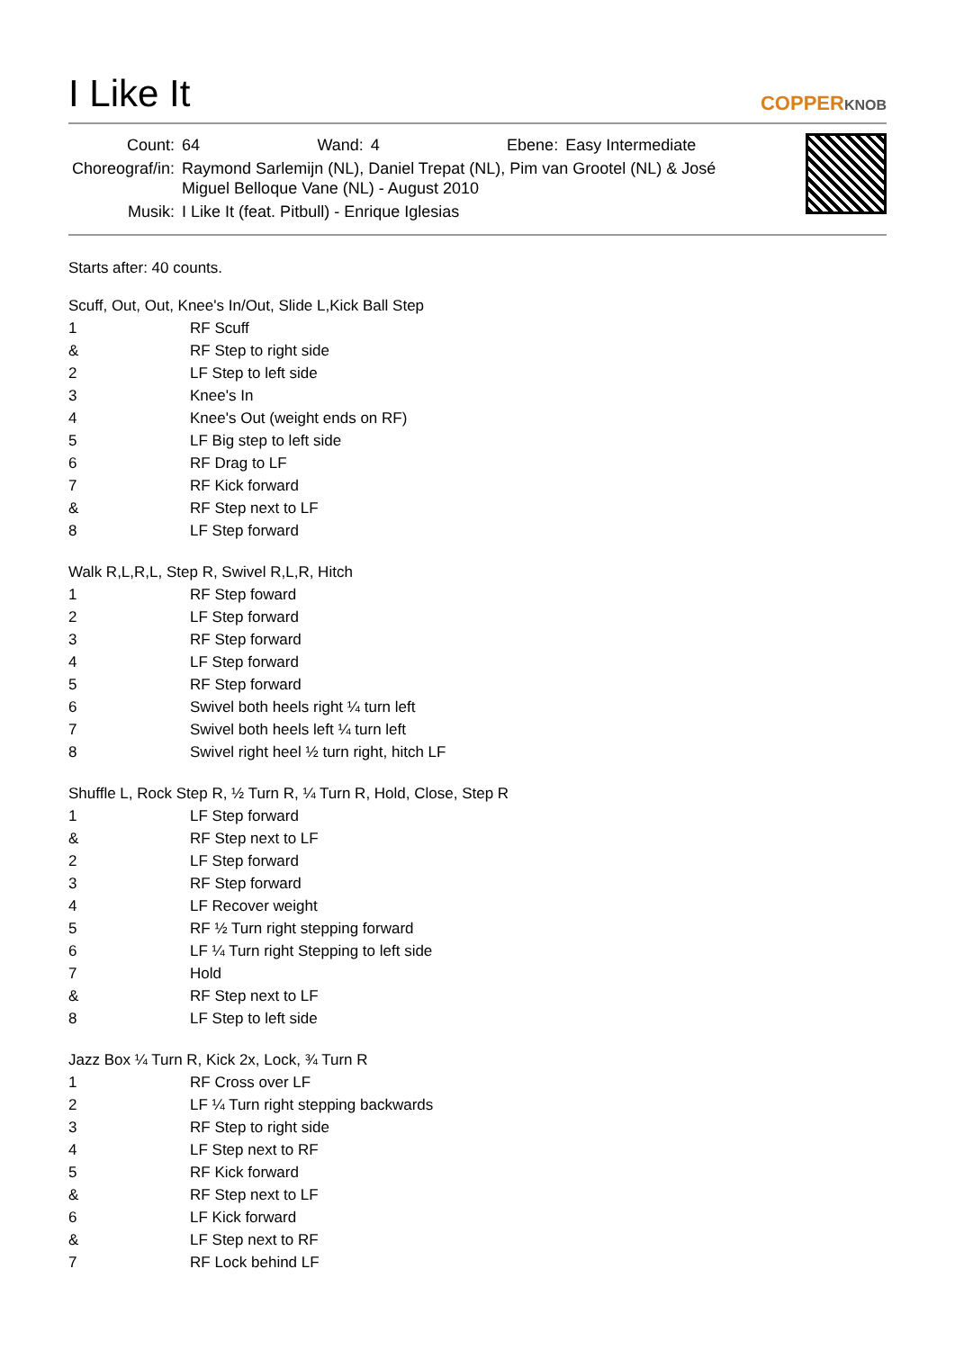I Like It
COPPERKNOB
| Count: | 64 | Wand: | 4 | Ebene: | Easy Intermediate |
| Choreograf/in: | Raymond Sarlemijn (NL), Daniel Trepat (NL), Pim van Grootel (NL) & José Miguel Belloque Vane (NL) - August 2010 | | | | |
| Musik: | I Like It (feat. Pitbull) - Enrique Iglesias | | | | |
Starts after: 40 counts.
Scuff, Out, Out, Knee's In/Out, Slide L,Kick Ball Step
| 1 | RF Scuff |
| & | RF Step to right side |
| 2 | LF Step to left side |
| 3 | Knee's In |
| 4 | Knee's Out (weight ends on RF) |
| 5 | LF Big step to left side |
| 6 | RF Drag to LF |
| 7 | RF Kick forward |
| & | RF Step next to LF |
| 8 | LF Step forward |
Walk R,L,R,L, Step R, Swivel R,L,R, Hitch
| 1 | RF Step foward |
| 2 | LF Step forward |
| 3 | RF Step forward |
| 4 | LF Step forward |
| 5 | RF Step forward |
| 6 | Swivel both heels right ¼ turn left |
| 7 | Swivel both heels left ¼ turn left |
| 8 | Swivel right heel ½ turn right, hitch LF |
Shuffle L, Rock Step R, ½ Turn R, ¼ Turn R, Hold, Close, Step R
| 1 | LF Step forward |
| & | RF Step next to LF |
| 2 | LF Step forward |
| 3 | RF Step forward |
| 4 | LF Recover weight |
| 5 | RF ½ Turn right stepping forward |
| 6 | LF ¼ Turn right Stepping to left side |
| 7 | Hold |
| & | RF Step next to LF |
| 8 | LF Step to left side |
Jazz Box ¼ Turn R, Kick 2x, Lock, ¾ Turn R
| 1 | RF Cross over LF |
| 2 | LF ¼ Turn right stepping backwards |
| 3 | RF Step to right side |
| 4 | LF Step next to RF |
| 5 | RF Kick forward |
| & | RF Step next to LF |
| 6 | LF Kick forward |
| & | LF Step next to RF |
| 7 | RF Lock behind LF |